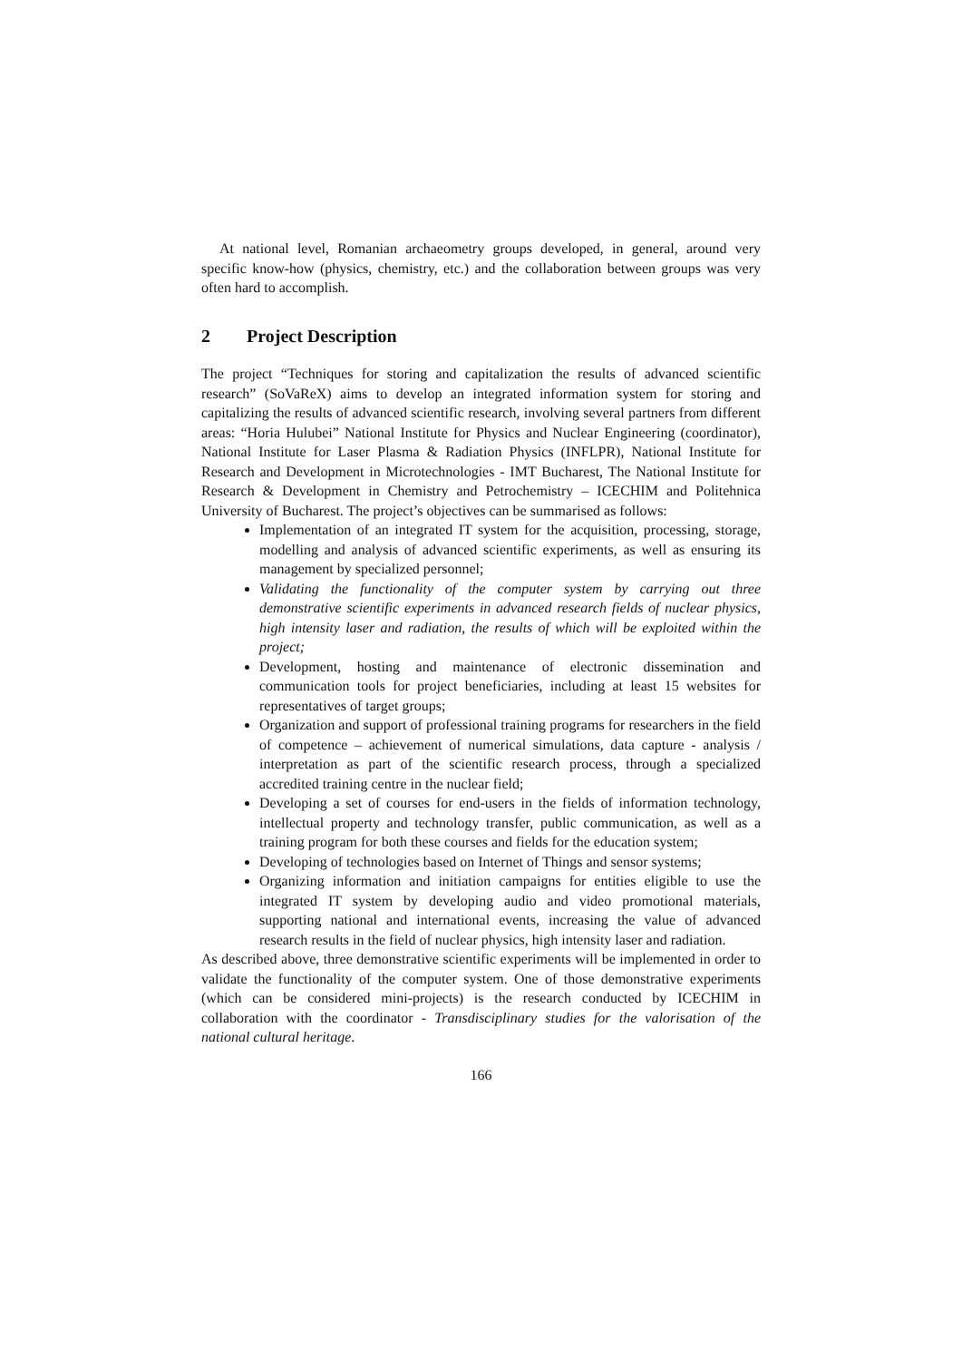At national level, Romanian archaeometry groups developed, in general, around very specific know-how (physics, chemistry, etc.) and the collaboration between groups was very often hard to accomplish.
2 Project Description
The project “Techniques for storing and capitalization the results of advanced scientific research” (SoVaReX) aims to develop an integrated information system for storing and capitalizing the results of advanced scientific research, involving several partners from different areas: “Horia Hulubei” National Institute for Physics and Nuclear Engineering (coordinator), National Institute for Laser Plasma & Radiation Physics (INFLPR), National Institute for Research and Development in Microtechnologies - IMT Bucharest, The National Institute for Research & Development in Chemistry and Petrochemistry – ICECHIM and Politehnica University of Bucharest. The project’s objectives can be summarised as follows:
Implementation of an integrated IT system for the acquisition, processing, storage, modelling and analysis of advanced scientific experiments, as well as ensuring its management by specialized personnel;
Validating the functionality of the computer system by carrying out three demonstrative scientific experiments in advanced research fields of nuclear physics, high intensity laser and radiation, the results of which will be exploited within the project;
Development, hosting and maintenance of electronic dissemination and communication tools for project beneficiaries, including at least 15 websites for representatives of target groups;
Organization and support of professional training programs for researchers in the field of competence – achievement of numerical simulations, data capture - analysis / interpretation as part of the scientific research process, through a specialized accredited training centre in the nuclear field;
Developing a set of courses for end-users in the fields of information technology, intellectual property and technology transfer, public communication, as well as a training program for both these courses and fields for the education system;
Developing of technologies based on Internet of Things and sensor systems;
Organizing information and initiation campaigns for entities eligible to use the integrated IT system by developing audio and video promotional materials, supporting national and international events, increasing the value of advanced research results in the field of nuclear physics, high intensity laser and radiation.
As described above, three demonstrative scientific experiments will be implemented in order to validate the functionality of the computer system. One of those demonstrative experiments (which can be considered mini-projects) is the research conducted by ICECHIM in collaboration with the coordinator - Transdisciplinary studies for the valorisation of the national cultural heritage.
166